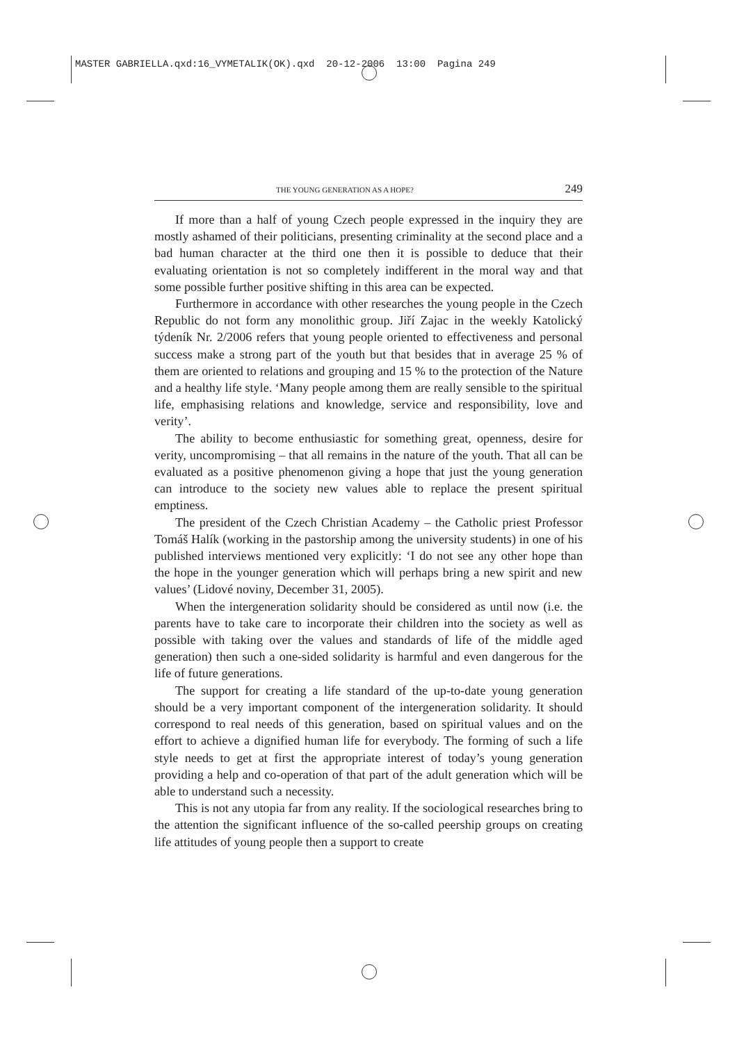MASTER GABRIELLA.qxd:16_VYMETALIK(OK).qxd 20-12-2006 13:00 Pagina 249
THE YOUNG GENERATION AS A HOPE? 249
If more than a half of young Czech people expressed in the inquiry they are mostly ashamed of their politicians, presenting criminality at the second place and a bad human character at the third one then it is possible to deduce that their evaluating orientation is not so completely indifferent in the moral way and that some possible further positive shifting in this area can be expected.
Furthermore in accordance with other researches the young people in the Czech Republic do not form any monolithic group. Jiří Zajac in the weekly Katolický týdeník Nr. 2/2006 refers that young people oriented to effectiveness and personal success make a strong part of the youth but that besides that in average 25 % of them are oriented to relations and grouping and 15 % to the protection of the Nature and a healthy life style. ‘Many people among them are really sensible to the spiritual life, emphasising relations and knowledge, service and responsibility, love and verity’.
The ability to become enthusiastic for something great, openness, desire for verity, uncompromising – that all remains in the nature of the youth. That all can be evaluated as a positive phenomenon giving a hope that just the young generation can introduce to the society new values able to replace the present spiritual emptiness.
The president of the Czech Christian Academy – the Catholic priest Professor Tomáš Halík (working in the pastorship among the university students) in one of his published interviews mentioned very explicitly: ‘I do not see any other hope than the hope in the younger generation which will perhaps bring a new spirit and new values’ (Lidové noviny, December 31, 2005).
When the intergeneration solidarity should be considered as until now (i.e. the parents have to take care to incorporate their children into the society as well as possible with taking over the values and standards of life of the middle aged generation) then such a one-sided solidarity is harmful and even dangerous for the life of future generations.
The support for creating a life standard of the up-to-date young generation should be a very important component of the intergeneration solidarity. It should correspond to real needs of this generation, based on spiritual values and on the effort to achieve a dignified human life for everybody. The forming of such a life style needs to get at first the appropriate interest of today’s young generation providing a help and co-operation of that part of the adult generation which will be able to understand such a necessity.
This is not any utopia far from any reality. If the sociological researches bring to the attention the significant influence of the so-called peership groups on creating life attitudes of young people then a support to create